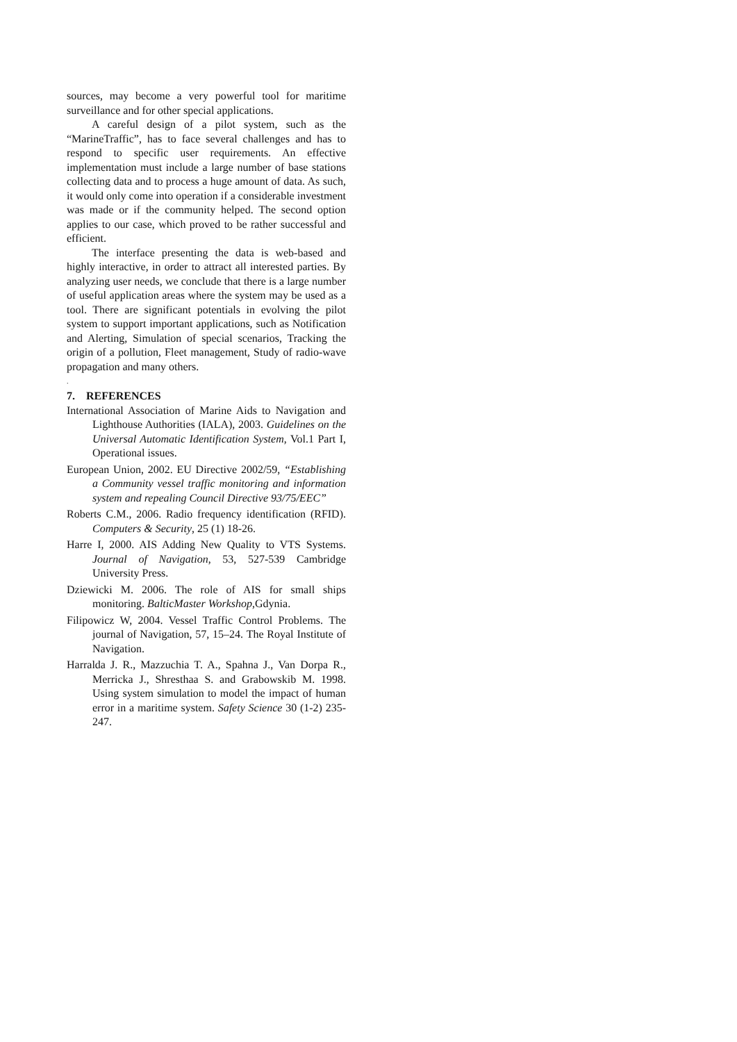sources, may become a very powerful tool for maritime surveillance and for other special applications.
A careful design of a pilot system, such as the “MarineTraffic”, has to face several challenges and has to respond to specific user requirements. An effective implementation must include a large number of base stations collecting data and to process a huge amount of data. As such, it would only come into operation if a considerable investment was made or if the community helped. The second option applies to our case, which proved to be rather successful and efficient.
The interface presenting the data is web-based and highly interactive, in order to attract all interested parties. By analyzing user needs, we conclude that there is a large number of useful application areas where the system may be used as a tool. There are significant potentials in evolving the pilot system to support important applications, such as Notification and Alerting, Simulation of special scenarios, Tracking the origin of a pollution, Fleet management, Study of radio-wave propagation and many others.
.
7. REFERENCES
International Association of Marine Aids to Navigation and Lighthouse Authorities (IALA), 2003. Guidelines on the Universal Automatic Identification System, Vol.1 Part I, Operational issues.
European Union, 2002. EU Directive 2002/59, “Establishing a Community vessel traffic monitoring and information system and repealing Council Directive 93/75/EEC”
Roberts C.M., 2006. Radio frequency identification (RFID). Computers & Security, 25 (1) 18-26.
Harre I, 2000. AIS Adding New Quality to VTS Systems. Journal of Navigation, 53, 527-539 Cambridge University Press.
Dziewicki M. 2006. The role of AIS for small ships monitoring. BalticMaster Workshop,Gdynia.
Filipowicz W, 2004. Vessel Traffic Control Problems. The journal of Navigation, 57, 15–24. The Royal Institute of Navigation.
Harralda J. R., Mazzuchia T. A., Spahna J., Van Dorpa R., Merricka J., Shresthaa S. and Grabowskib M. 1998. Using system simulation to model the impact of human error in a maritime system. Safety Science 30 (1-2) 235-247.